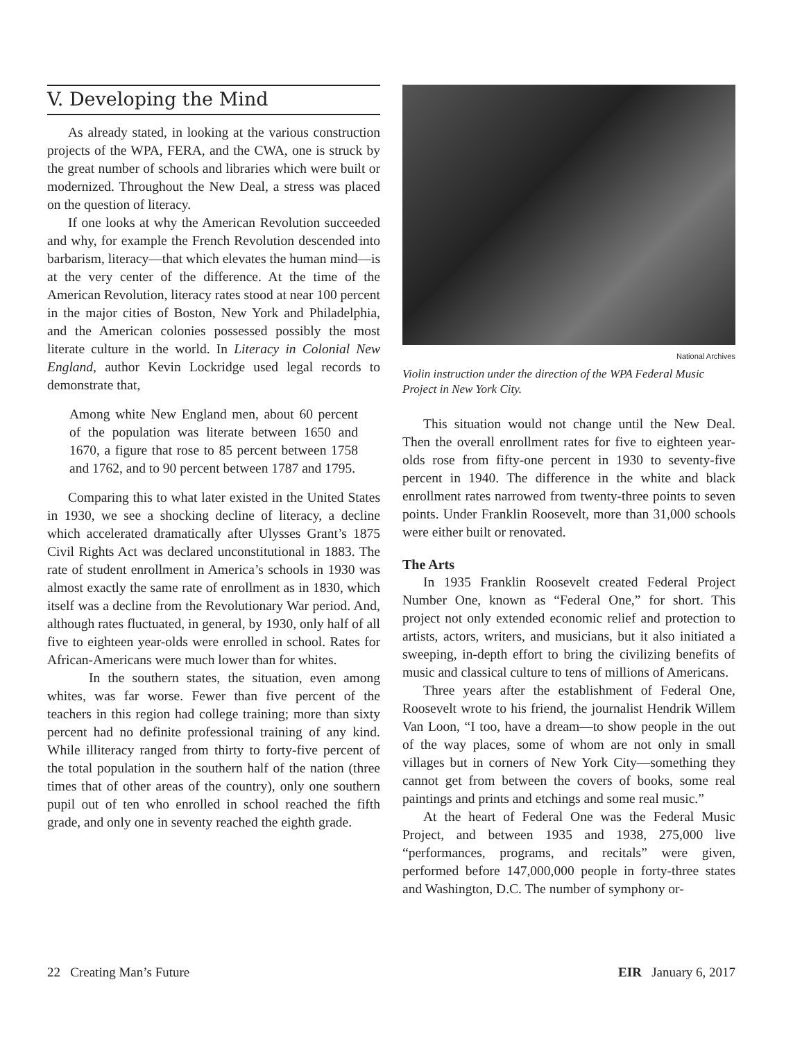V. Developing the Mind
As already stated, in looking at the various construction projects of the WPA, FERA, and the CWA, one is struck by the great number of schools and libraries which were built or modernized. Throughout the New Deal, a stress was placed on the question of literacy.
If one looks at why the American Revolution succeeded and why, for example the French Revolution descended into barbarism, literacy—that which elevates the human mind—is at the very center of the difference. At the time of the American Revolution, literacy rates stood at near 100 percent in the major cities of Boston, New York and Philadelphia, and the American colonies possessed possibly the most literate culture in the world. In Literacy in Colonial New England, author Kevin Lockridge used legal records to demonstrate that,
Among white New England men, about 60 percent of the population was literate between 1650 and 1670, a figure that rose to 85 percent between 1758 and 1762, and to 90 percent between 1787 and 1795.
Comparing this to what later existed in the United States in 1930, we see a shocking decline of literacy, a decline which accelerated dramatically after Ulysses Grant’s 1875 Civil Rights Act was declared unconstitutional in 1883. The rate of student enrollment in America’s schools in 1930 was almost exactly the same rate of enrollment as in 1830, which itself was a decline from the Revolutionary War period. And, although rates fluctuated, in general, by 1930, only half of all five to eighteen year-olds were enrolled in school. Rates for African-Americans were much lower than for whites.
In the southern states, the situation, even among whites, was far worse. Fewer than five percent of the teachers in this region had college training; more than sixty percent had no definite professional training of any kind. While illiteracy ranged from thirty to forty-five percent of the total population in the southern half of the nation (three times that of other areas of the country), only one southern pupil out of ten who enrolled in school reached the fifth grade, and only one in seventy reached the eighth grade.
National Archives
Violin instruction under the direction of the WPA Federal Music Project in New York City.
This situation would not change until the New Deal. Then the overall enrollment rates for five to eighteen year-olds rose from fifty-one percent in 1930 to seventy-five percent in 1940. The difference in the white and black enrollment rates narrowed from twenty-three points to seven points. Under Franklin Roosevelt, more than 31,000 schools were either built or renovated.
The Arts
In 1935 Franklin Roosevelt created Federal Project Number One, known as “Federal One,” for short. This project not only extended economic relief and protection to artists, actors, writers, and musicians, but it also initiated a sweeping, in-depth effort to bring the civilizing benefits of music and classical culture to tens of millions of Americans.
Three years after the establishment of Federal One, Roosevelt wrote to his friend, the journalist Hendrik Willem Van Loon, “I too, have a dream—to show people in the out of the way places, some of whom are not only in small villages but in corners of New York City—something they cannot get from between the covers of books, some real paintings and prints and etchings and some real music.”
At the heart of Federal One was the Federal Music Project, and between 1935 and 1938, 275,000 live “performances, programs, and recitals” were given, performed before 147,000,000 people in forty-three states and Washington, D.C. The number of symphony or-
22 Creating Man’s Future EIR January 6, 2017